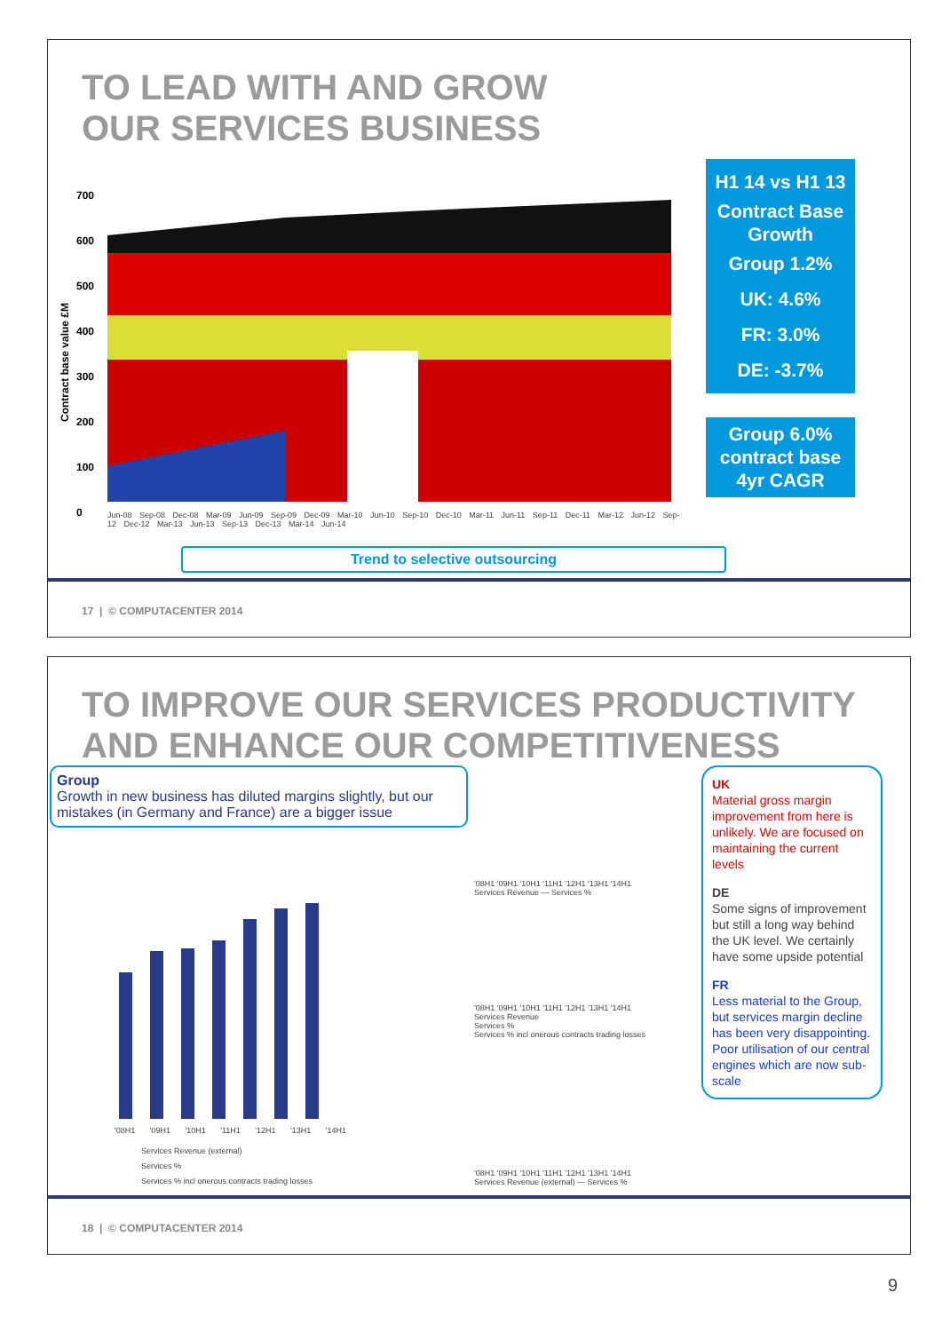TO LEAD WITH AND GROW
OUR SERVICES BUSINESS
Contract base value £M
700
600
500
400
300
200
100
0
Jun-08 Sep-08 Dec-08 Mar-09 Jun-09 Sep-09 Dec-09 Mar-10 Jun-10 Sep-10 Dec-10 Mar-11 Jun-11 Sep-11 Dec-11 Mar-12 Jun-12 Sep-12 Dec-12 Mar-13 Jun-13 Sep-13 Dec-13 Mar-14 Jun-14
H1 14 vs H1 13
Contract Base
Growth
Group 1.2%
UK: 4.6%
FR: 3.0%
DE: -3.7%
Group 6.0%
contract base
4yr CAGR
Trend to selective outsourcing
17 | © COMPUTACENTER 2014
TO IMPROVE OUR SERVICES PRODUCTIVITY
AND ENHANCE OUR COMPETITIVENESS
Group
Growth in new business has diluted margins slightly, but our mistakes (in Germany and France) are a bigger issue
'08H1 '09H1 '10H1 '11H1 '12H1 '13H1 '14H1
Services Revenue (external)
Services %
Services % incl onerous contracts trading losses
'08H1 '09H1 '10H1 '11H1 '12H1 '13H1 '14H1
Services Revenue — Services %
'08H1 '09H1 '10H1 '11H1 '12H1 '13H1 '14H1
Services Revenue
Services %
Services % incl onerous contracts trading losses
'08H1 '09H1 '10H1 '11H1 '12H1 '13H1 '14H1
Services Revenue (external) — Services %
UK
Material gross margin improvement from here is unlikely. We are focused on maintaining the current levels
DE
Some signs of improvement but still a long way behind the UK level. We certainly have some upside potential
FR
Less material to the Group, but services margin decline has been very disappointing. Poor utilisation of our central engines which are now sub-scale
18 | © COMPUTACENTER 2014
9